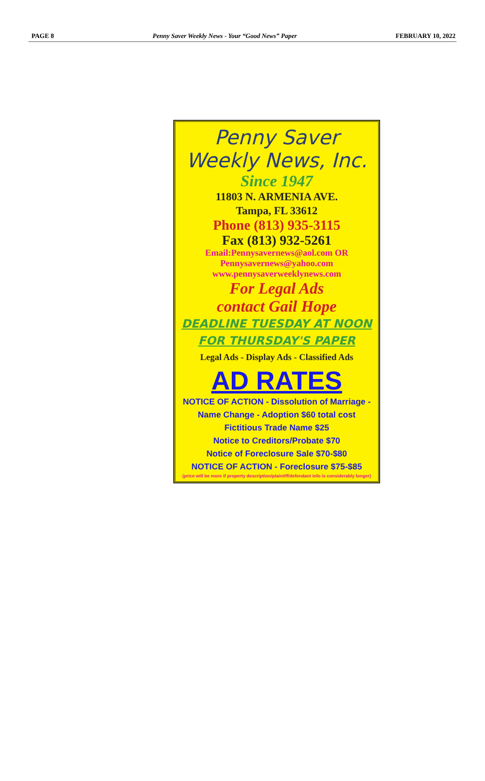PAGE 8 Penny Saver Weekly News - Your “Good News” Paper FEBRUARY 10, 2022
Penny Saver
Weekly News, Inc.
Since 1947
11803 N. ARMENIA AVE.
Tampa, FL 33612
Phone (813) 935-3115
Fax (813) 932-5261
Email:Pennysavernews@aol.com OR
Pennysavernews@yahoo.com
www.pennysaverweeklynews.com
For Legal Ads
contact Gail Hope
DEADLINE TUESDAY AT NOON
FOR THURSDAY'S PAPER
Legal Ads - Display Ads - Classified Ads
AD RATES
NOTICE OF ACTION - Dissolution of Marriage -
Name Change - Adoption $60 total cost
Fictitious Trade Name $25
Notice to Creditors/Probate $70
Notice of Foreclosure Sale $70-$80
NOTICE OF ACTION - Foreclosure $75-$85
(price will be more if property description/plaintiff/defendant info is considerably longer)